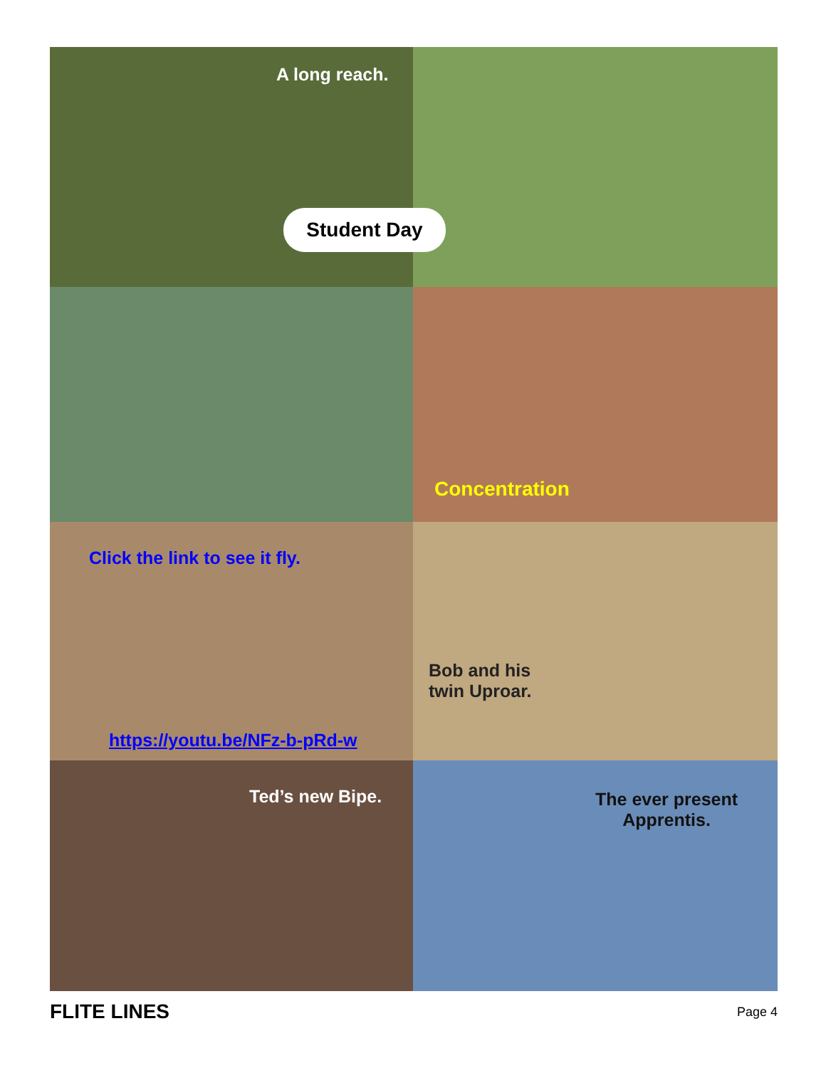Student Day
A long reach.
Concentration
Click the link to see it fly.
https://youtu.be/NFz-b-pRd-w
Bob and his
twin Uproar.
Ted’s new Bipe.
The ever present
Apprentis.
FLITE LINES Page 4